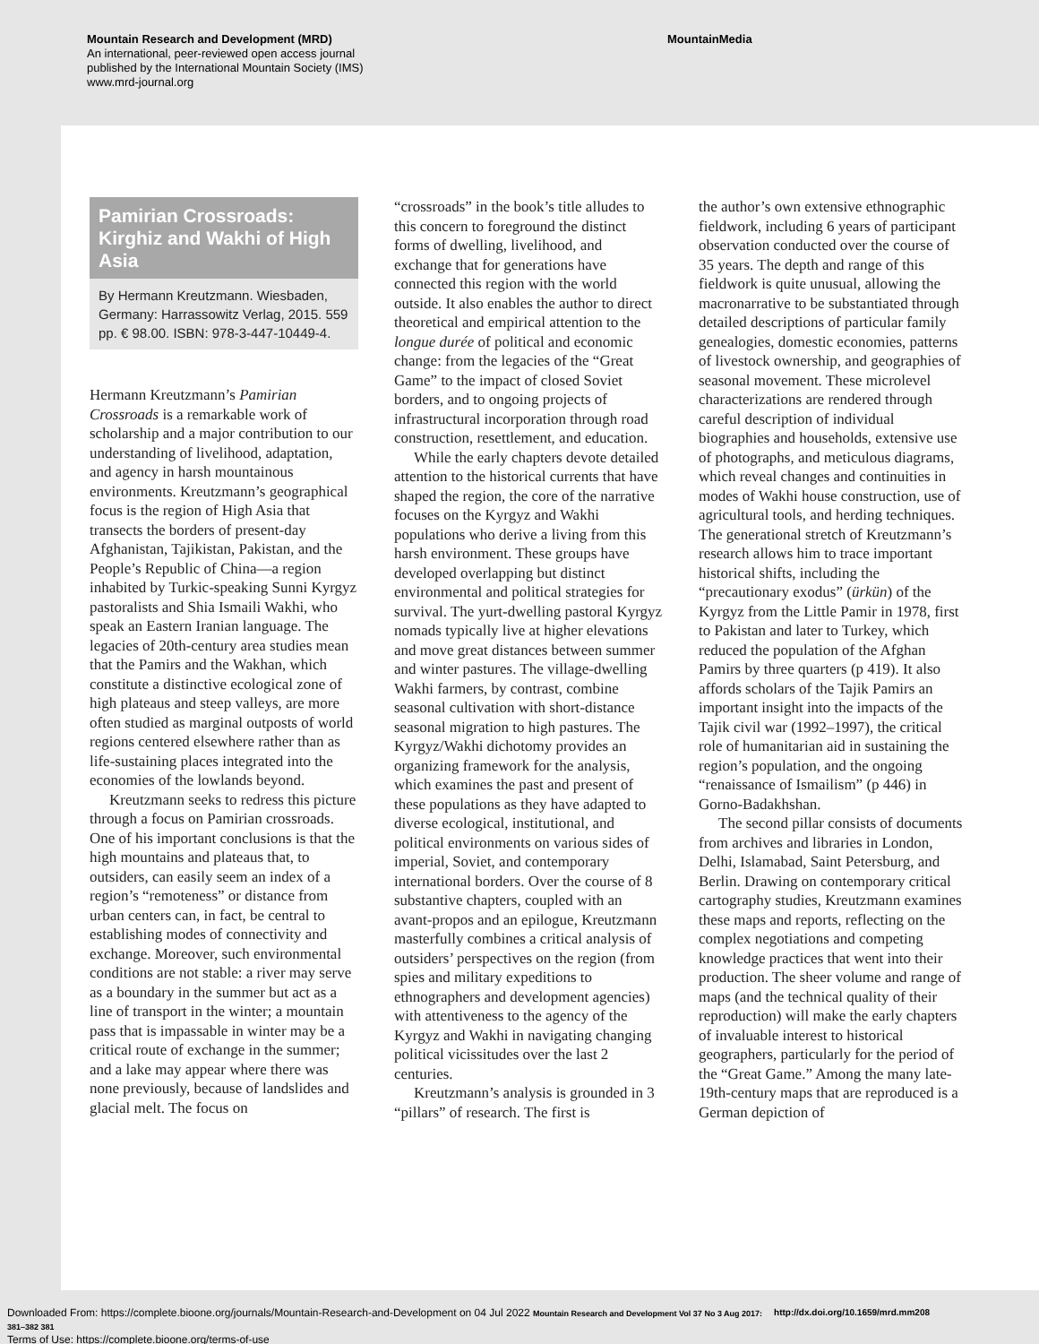Mountain Research and Development (MRD)
An international, peer-reviewed open access journal
published by the International Mountain Society (IMS)
www.mrd-journal.org
MountainMedia
Pamirian Crossroads: Kirghiz and Wakhi of High Asia
By Hermann Kreutzmann. Wiesbaden, Germany: Harrassowitz Verlag, 2015. 559 pp. € 98.00. ISBN: 978-3-447-10449-4.
Hermann Kreutzmann’s Pamirian Crossroads is a remarkable work of scholarship and a major contribution to our understanding of livelihood, adaptation, and agency in harsh mountainous environments. Kreutzmann’s geographical focus is the region of High Asia that transects the borders of present-day Afghanistan, Tajikistan, Pakistan, and the People’s Republic of China—a region inhabited by Turkic-speaking Sunni Kyrgyz pastoralists and Shia Ismaili Wakhi, who speak an Eastern Iranian language. The legacies of 20th-century area studies mean that the Pamirs and the Wakhan, which constitute a distinctive ecological zone of high plateaus and steep valleys, are more often studied as marginal outposts of world regions centered elsewhere rather than as life-sustaining places integrated into the economies of the lowlands beyond.
Kreutzmann seeks to redress this picture through a focus on Pamirian crossroads. One of his important conclusions is that the high mountains and plateaus that, to outsiders, can easily seem an index of a region’s “remoteness” or distance from urban centers can, in fact, be central to establishing modes of connectivity and exchange. Moreover, such environmental conditions are not stable: a river may serve as a boundary in the summer but act as a line of transport in the winter; a mountain pass that is impassable in winter may be a critical route of exchange in the summer; and a lake may appear where there was none previously, because of landslides and glacial melt. The focus on
“crossroads” in the book’s title alludes to this concern to foreground the distinct forms of dwelling, livelihood, and exchange that for generations have connected this region with the world outside. It also enables the author to direct theoretical and empirical attention to the longue durée of political and economic change: from the legacies of the “Great Game” to the impact of closed Soviet borders, and to ongoing projects of infrastructural incorporation through road construction, resettlement, and education.
While the early chapters devote detailed attention to the historical currents that have shaped the region, the core of the narrative focuses on the Kyrgyz and Wakhi populations who derive a living from this harsh environment. These groups have developed overlapping but distinct environmental and political strategies for survival. The yurt-dwelling pastoral Kyrgyz nomads typically live at higher elevations and move great distances between summer and winter pastures. The village-dwelling Wakhi farmers, by contrast, combine seasonal cultivation with short-distance seasonal migration to high pastures. The Kyrgyz/Wakhi dichotomy provides an organizing framework for the analysis, which examines the past and present of these populations as they have adapted to diverse ecological, institutional, and political environments on various sides of imperial, Soviet, and contemporary international borders. Over the course of 8 substantive chapters, coupled with an avant-propos and an epilogue, Kreutzmann masterfully combines a critical analysis of outsiders’ perspectives on the region (from spies and military expeditions to ethnographers and development agencies) with attentiveness to the agency of the Kyrgyz and Wakhi in navigating changing political vicissitudes over the last 2 centuries.
Kreutzmann’s analysis is grounded in 3 “pillars” of research. The first is
the author’s own extensive ethnographic fieldwork, including 6 years of participant observation conducted over the course of 35 years. The depth and range of this fieldwork is quite unusual, allowing the macronarrative to be substantiated through detailed descriptions of particular family genealogies, domestic economies, patterns of livestock ownership, and geographies of seasonal movement. These microlevel characterizations are rendered through careful description of individual biographies and households, extensive use of photographs, and meticulous diagrams, which reveal changes and continuities in modes of Wakhi house construction, use of agricultural tools, and herding techniques. The generational stretch of Kreutzmann’s research allows him to trace important historical shifts, including the “precautionary exodus” (ürkün) of the Kyrgyz from the Little Pamir in 1978, first to Pakistan and later to Turkey, which reduced the population of the Afghan Pamirs by three quarters (p 419). It also affords scholars of the Tajik Pamirs an important insight into the impacts of the Tajik civil war (1992–1997), the critical role of humanitarian aid in sustaining the region’s population, and the ongoing “renaissance of Ismailism” (p 446) in Gorno-Badakhshan.
The second pillar consists of documents from archives and libraries in London, Delhi, Islamabad, Saint Petersburg, and Berlin. Drawing on contemporary critical cartography studies, Kreutzmann examines these maps and reports, reflecting on the complex negotiations and competing knowledge practices that went into their production. The sheer volume and range of maps (and the technical quality of their reproduction) will make the early chapters of invaluable interest to historical geographers, particularly for the period of the “Great Game.” Among the many late-19th-century maps that are reproduced is a German depiction of
Downloaded From: https://complete.bioone.org/journals/Mountain-Research-and-Development on 04 Jul 2022 Mountain Research and Development Vol 37 No 3 Aug 2017: 381–382 381 http://dx.doi.org/10.1659/mrd.mm208
Terms of Use: https://complete.bioone.org/terms-of-use